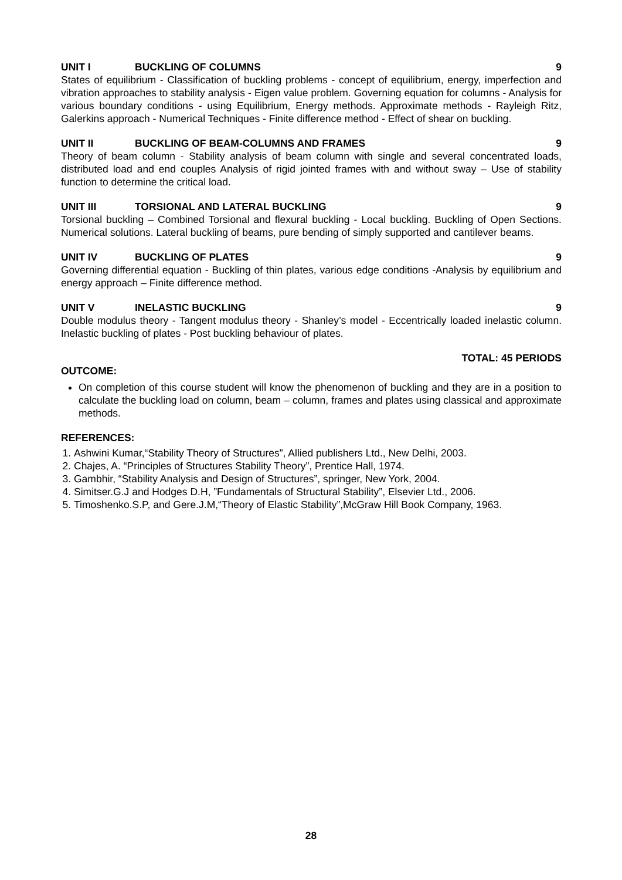UNIT I BUCKLING OF COLUMNS 9
States of equilibrium - Classification of buckling problems - concept of equilibrium, energy, imperfection and vibration approaches to stability analysis - Eigen value problem. Governing equation for columns - Analysis for various boundary conditions - using Equilibrium, Energy methods. Approximate methods - Rayleigh Ritz, Galerkins approach - Numerical Techniques - Finite difference method - Effect of shear on buckling.
UNIT II BUCKLING OF BEAM-COLUMNS AND FRAMES 9
Theory of beam column - Stability analysis of beam column with single and several concentrated loads, distributed load and end couples Analysis of rigid jointed frames with and without sway – Use of stability function to determine the critical load.
UNIT III TORSIONAL AND LATERAL BUCKLING 9
Torsional buckling – Combined Torsional and flexural buckling - Local buckling. Buckling of Open Sections. Numerical solutions. Lateral buckling of beams, pure bending of simply supported and cantilever beams.
UNIT IV BUCKLING OF PLATES 9
Governing differential equation - Buckling of thin plates, various edge conditions -Analysis by equilibrium and energy approach – Finite difference method.
UNIT V INELASTIC BUCKLING 9
Double modulus theory - Tangent modulus theory - Shanley’s model - Eccentrically loaded inelastic column. Inelastic buckling of plates - Post buckling behaviour of plates.
TOTAL: 45 PERIODS
OUTCOME:
On completion of this course student will know the phenomenon of buckling and they are in a position to calculate the buckling load on column, beam – column, frames and plates using classical and approximate methods.
REFERENCES:
1. Ashwini Kumar,“Stability Theory of Structures”, Allied publishers Ltd., New Delhi, 2003.
2. Chajes, A. “Principles of Structures Stability Theory”, Prentice Hall, 1974.
3. Gambhir, “Stability Analysis and Design of Structures”, springer, New York, 2004.
4. Simitser.G.J and Hodges D.H, ”Fundamentals of Structural Stability”, Elsevier Ltd., 2006.
5. Timoshenko.S.P, and Gere.J.M,“Theory of Elastic Stability”,McGraw Hill Book Company, 1963.
28